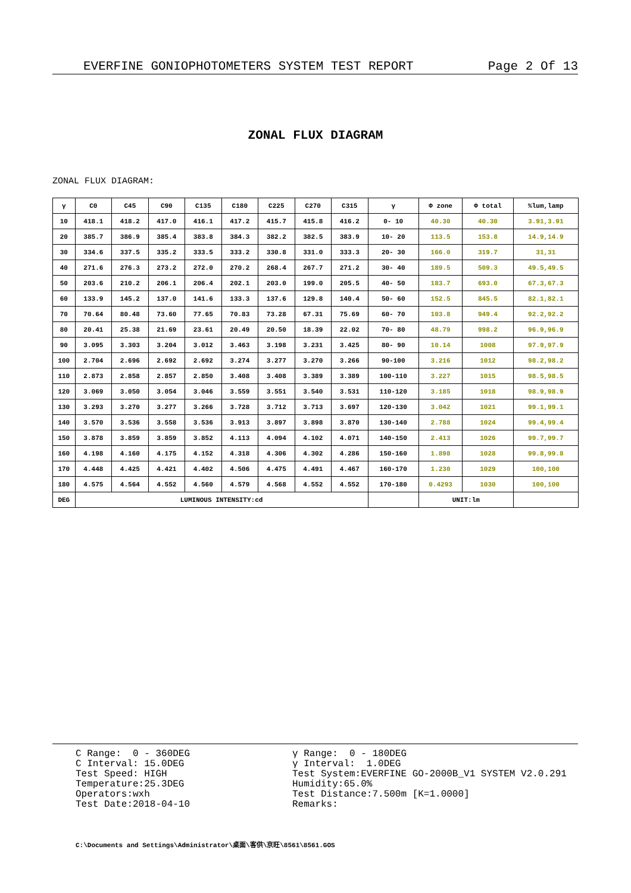EVERFINE GONIOPHOTOMETERS SYSTEM TEST REPORT Page 2 Of 13
ZONAL FLUX DIAGRAM
ZONAL FLUX DIAGRAM:
| γ | C0 | C45 | C90 | C135 | C180 | C225 | C270 | C315 | γ | Φ zone | Φ total | %lum,lamp |
| --- | --- | --- | --- | --- | --- | --- | --- | --- | --- | --- | --- | --- |
| 10 | 418.1 | 418.2 | 417.0 | 416.1 | 417.2 | 415.7 | 415.8 | 416.2 | 0- 10 | 40.30 | 40.30 | 3.91,3.91 |
| 20 | 385.7 | 386.9 | 385.4 | 383.8 | 384.3 | 382.2 | 382.5 | 383.9 | 10- 20 | 113.5 | 153.8 | 14.9,14.9 |
| 30 | 334.6 | 337.5 | 335.2 | 333.5 | 333.2 | 330.8 | 331.0 | 333.3 | 20- 30 | 166.0 | 319.7 | 31,31 |
| 40 | 271.6 | 276.3 | 273.2 | 272.0 | 270.2 | 268.4 | 267.7 | 271.2 | 30- 40 | 189.5 | 509.3 | 49.5,49.5 |
| 50 | 203.6 | 210.2 | 206.1 | 206.4 | 202.1 | 203.0 | 199.0 | 205.5 | 40- 50 | 183.7 | 693.0 | 67.3,67.3 |
| 60 | 133.9 | 145.2 | 137.0 | 141.6 | 133.3 | 137.6 | 129.8 | 140.4 | 50- 60 | 152.5 | 845.5 | 82.1,82.1 |
| 70 | 70.64 | 80.48 | 73.60 | 77.65 | 70.83 | 73.28 | 67.31 | 75.69 | 60- 70 | 103.8 | 949.4 | 92.2,92.2 |
| 80 | 20.41 | 25.38 | 21.69 | 23.61 | 20.49 | 20.50 | 18.39 | 22.02 | 70- 80 | 48.79 | 998.2 | 96.9,96.9 |
| 90 | 3.095 | 3.303 | 3.204 | 3.012 | 3.463 | 3.198 | 3.231 | 3.425 | 80- 90 | 10.14 | 1008 | 97.9,97.9 |
| 100 | 2.704 | 2.696 | 2.692 | 2.692 | 3.274 | 3.277 | 3.270 | 3.266 | 90-100 | 3.216 | 1012 | 98.2,98.2 |
| 110 | 2.873 | 2.858 | 2.857 | 2.850 | 3.408 | 3.408 | 3.389 | 3.389 | 100-110 | 3.227 | 1015 | 98.5,98.5 |
| 120 | 3.069 | 3.050 | 3.054 | 3.046 | 3.559 | 3.551 | 3.540 | 3.531 | 110-120 | 3.185 | 1018 | 98.9,98.9 |
| 130 | 3.293 | 3.270 | 3.277 | 3.266 | 3.728 | 3.712 | 3.713 | 3.697 | 120-130 | 3.042 | 1021 | 99.1,99.1 |
| 140 | 3.570 | 3.536 | 3.558 | 3.536 | 3.913 | 3.897 | 3.898 | 3.870 | 130-140 | 2.788 | 1024 | 99.4,99.4 |
| 150 | 3.878 | 3.859 | 3.859 | 3.852 | 4.113 | 4.094 | 4.102 | 4.071 | 140-150 | 2.413 | 1026 | 99.7,99.7 |
| 160 | 4.198 | 4.160 | 4.175 | 4.152 | 4.318 | 4.306 | 4.302 | 4.286 | 150-160 | 1.898 | 1028 | 99.8,99.8 |
| 170 | 4.448 | 4.425 | 4.421 | 4.402 | 4.506 | 4.475 | 4.491 | 4.467 | 160-170 | 1.230 | 1029 | 100,100 |
| 180 | 4.575 | 4.564 | 4.552 | 4.560 | 4.579 | 4.568 | 4.552 | 4.552 | 170-180 | 0.4293 | 1030 | 100,100 |
| DEG | LUMINOUS INTENSITY:cd | | | | | | | | | UNIT:lm | | |
C Range: 0 - 360DEG C Interval: 15.0DEG Test Speed: HIGH Temperature:25.3DEG Operators:wxh Test Date:2018-04-10
γ Range: 0 - 180DEG γ Interval: 1.0DEG Test System:EVERFINE GO-2000B_V1 SYSTEM V2.0.291 Humidity:65.0% Test Distance:7.500m [K=1.0000] Remarks:
C:\Documents and Settings\Administrator\桌面\客供\京旺\8561\8561.GOS